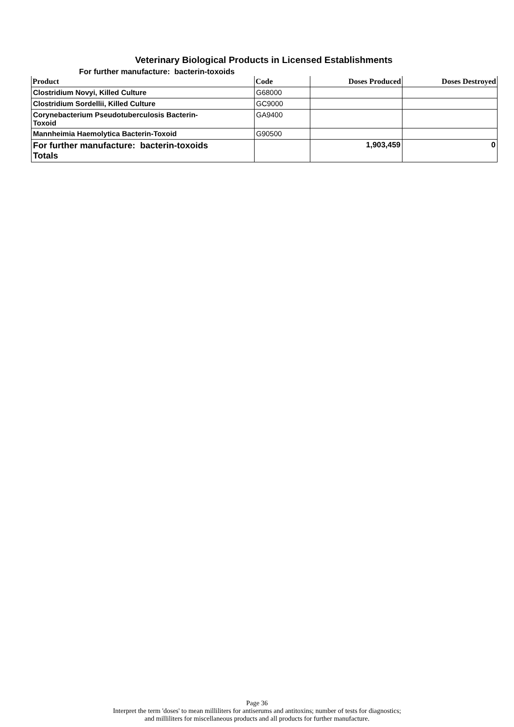Veterinary Biological Products in Licensed Establishments
For further manufacture: bacterin-toxoids
| Product | Code | Doses Produced | Doses Destroyed |
| --- | --- | --- | --- |
| Clostridium Novyi, Killed Culture | G68000 | | |
| Clostridium Sordellii, Killed Culture | GC9000 | | |
| Corynebacterium Pseudotuberculosis Bacterin- Toxoid | GA9400 | | |
| Mannheimia Haemolytica Bacterin-Toxoid | G90500 | | |
| For further manufacture: bacterin-toxoids Totals | | 1,903,459 | 0 |
Page 36
Interpret the term 'doses' to mean milliliters for antiserums and antitoxins; number of tests for diagnostics;
and milliliters for miscellaneous products and all products for further manufacture.